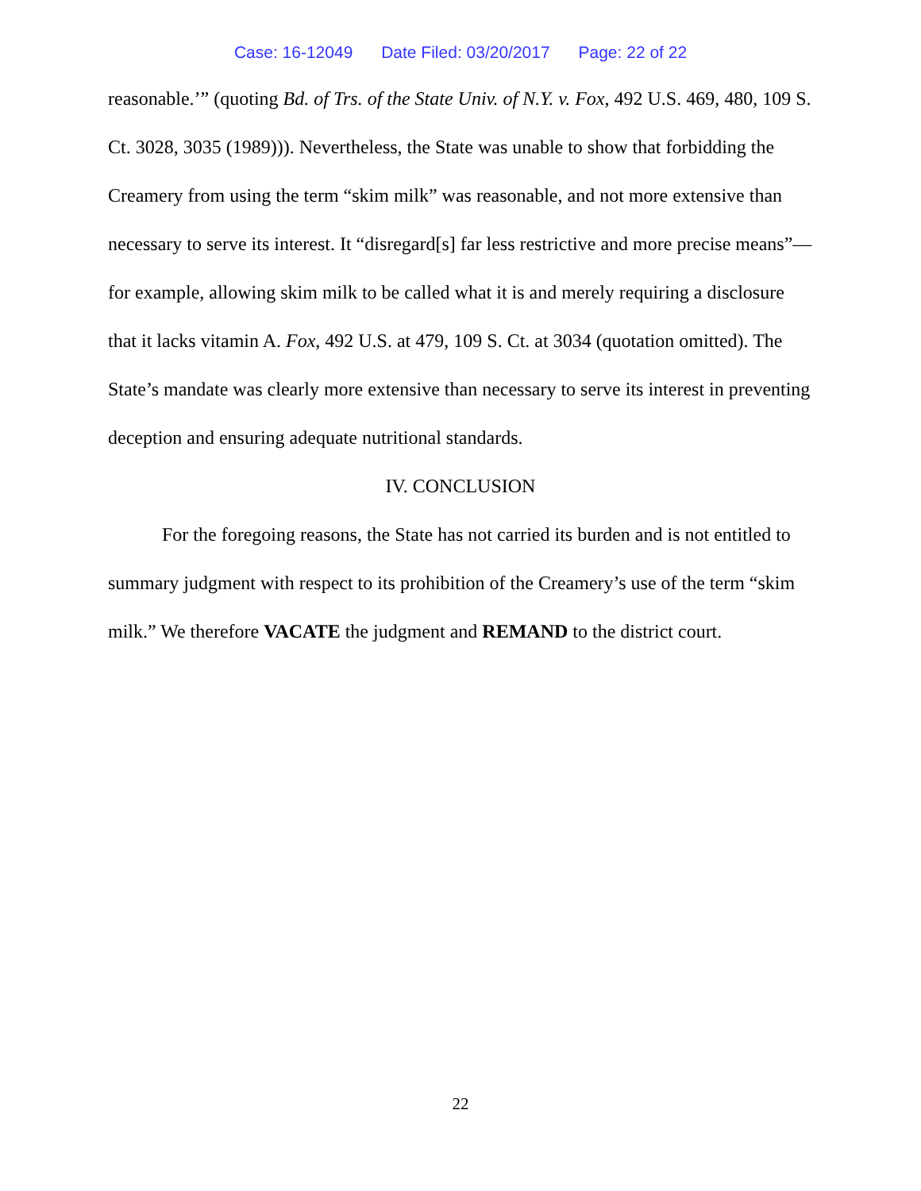Case: 16-12049 Date Filed: 03/20/2017 Page: 22 of 22
reasonable.’” (quoting Bd. of Trs. of the State Univ. of N.Y. v. Fox, 492 U.S. 469, 480, 109 S. Ct. 3028, 3035 (1989))). Nevertheless, the State was unable to show that forbidding the Creamery from using the term “skim milk” was reasonable, and not more extensive than necessary to serve its interest. It “disregard[s] far less restrictive and more precise means”—for example, allowing skim milk to be called what it is and merely requiring a disclosure that it lacks vitamin A. Fox, 492 U.S. at 479, 109 S. Ct. at 3034 (quotation omitted). The State’s mandate was clearly more extensive than necessary to serve its interest in preventing deception and ensuring adequate nutritional standards.
IV. CONCLUSION
For the foregoing reasons, the State has not carried its burden and is not entitled to summary judgment with respect to its prohibition of the Creamery’s use of the term “skim milk.” We therefore VACATE the judgment and REMAND to the district court.
22